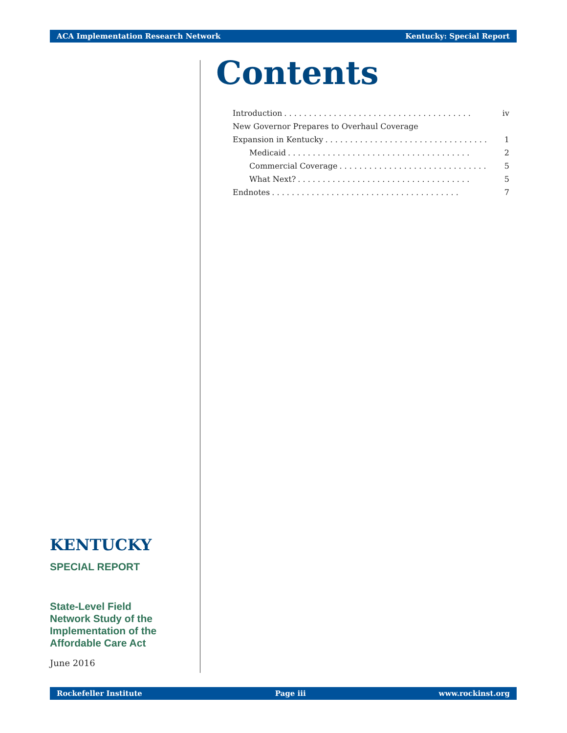ACA Implementation Research Network Kentucky: Special Report
Contents
Introduction. . . . . . . . . . . . . . . . . . . . . . . . . . . . . . . . . . . . . . iv
New Governor Prepares to Overhaul Coverage
Expansion in Kentucky. . . . . . . . . . . . . . . . . . . . . . . . . . . . . . . . . 1
Medicaid. . . . . . . . . . . . . . . . . . . . . . . . . . . . . . . . . . . . . 2
Commercial Coverage. . . . . . . . . . . . . . . . . . . . . . . . . . . . . . 5
What Next?. . . . . . . . . . . . . . . . . . . . . . . . . . . . . . . . . . . 5
Endnotes. . . . . . . . . . . . . . . . . . . . . . . . . . . . . . . . . . . . . . 7
KENTUCKY
SPECIAL REPORT
State-Level Field
Network Study of the
Implementation of the
Affordable Care Act
June 2016
Rockefeller Institute Page iii www.rockinst.org